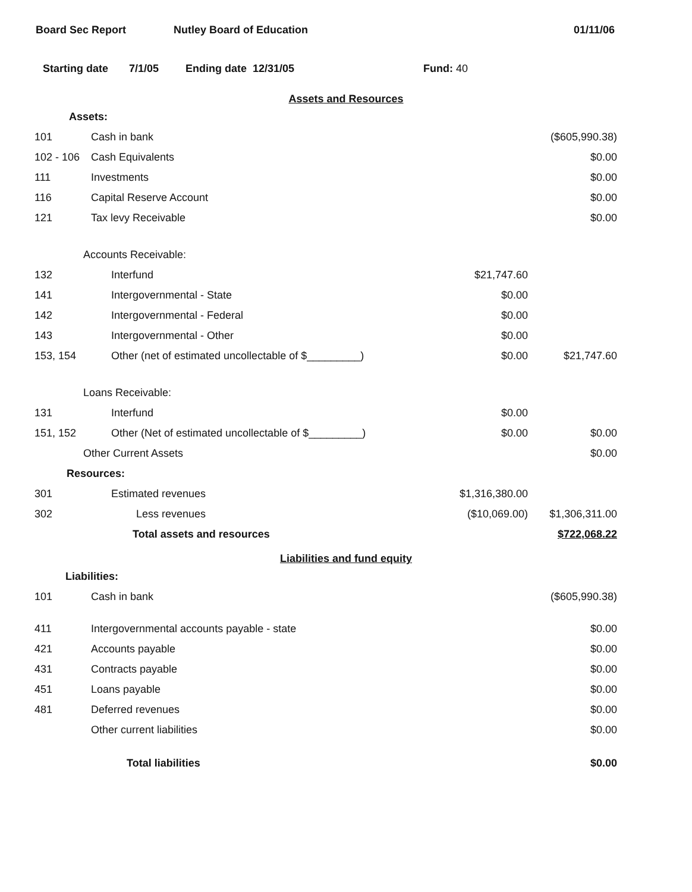Board Sec Report Nutley Board of Education 01/11/06
Starting date 7/1/05 Ending date 12/31/05 Fund: 40
Assets and Resources
| Assets: | | | |
| 101 | Cash in bank | | ($605,990.38) |
| 102 - 106 | Cash Equivalents | | $0.00 |
| 111 | Investments | | $0.00 |
| 116 | Capital Reserve Account | | $0.00 |
| 121 | Tax levy Receivable | | $0.00 |
| Accounts Receivable: | | | |
| 132 | Interfund | $21,747.60 | |
| 141 | Intergovernmental - State | $0.00 | |
| 142 | Intergovernmental - Federal | $0.00 | |
| 143 | Intergovernmental - Other | $0.00 | |
| 153, 154 | Other (net of estimated uncollectable of $_________) | $0.00 | $21,747.60 |
| Loans Receivable: | | | |
| 131 | Interfund | $0.00 | |
| 151, 152 | Other (Net of estimated uncollectable of $_________) | $0.00 | $0.00 |
| Other Current Assets | | | $0.00 |
| Resources: | | | |
| 301 | Estimated revenues | $1,316,380.00 | |
| 302 | Less revenues | ($10,069.00) | $1,306,311.00 |
| | Total assets and resources | | $722,068.22 |
Liabilities and fund equity
| Liabilities: | | | |
| 101 | Cash in bank | | ($605,990.38) |
| 411 | Intergovernmental accounts payable - state | | $0.00 |
| 421 | Accounts payable | | $0.00 |
| 431 | Contracts payable | | $0.00 |
| 451 | Loans payable | | $0.00 |
| 481 | Deferred revenues | | $0.00 |
| | Other current liabilities | | $0.00 |
| | Total liabilities | | $0.00 |